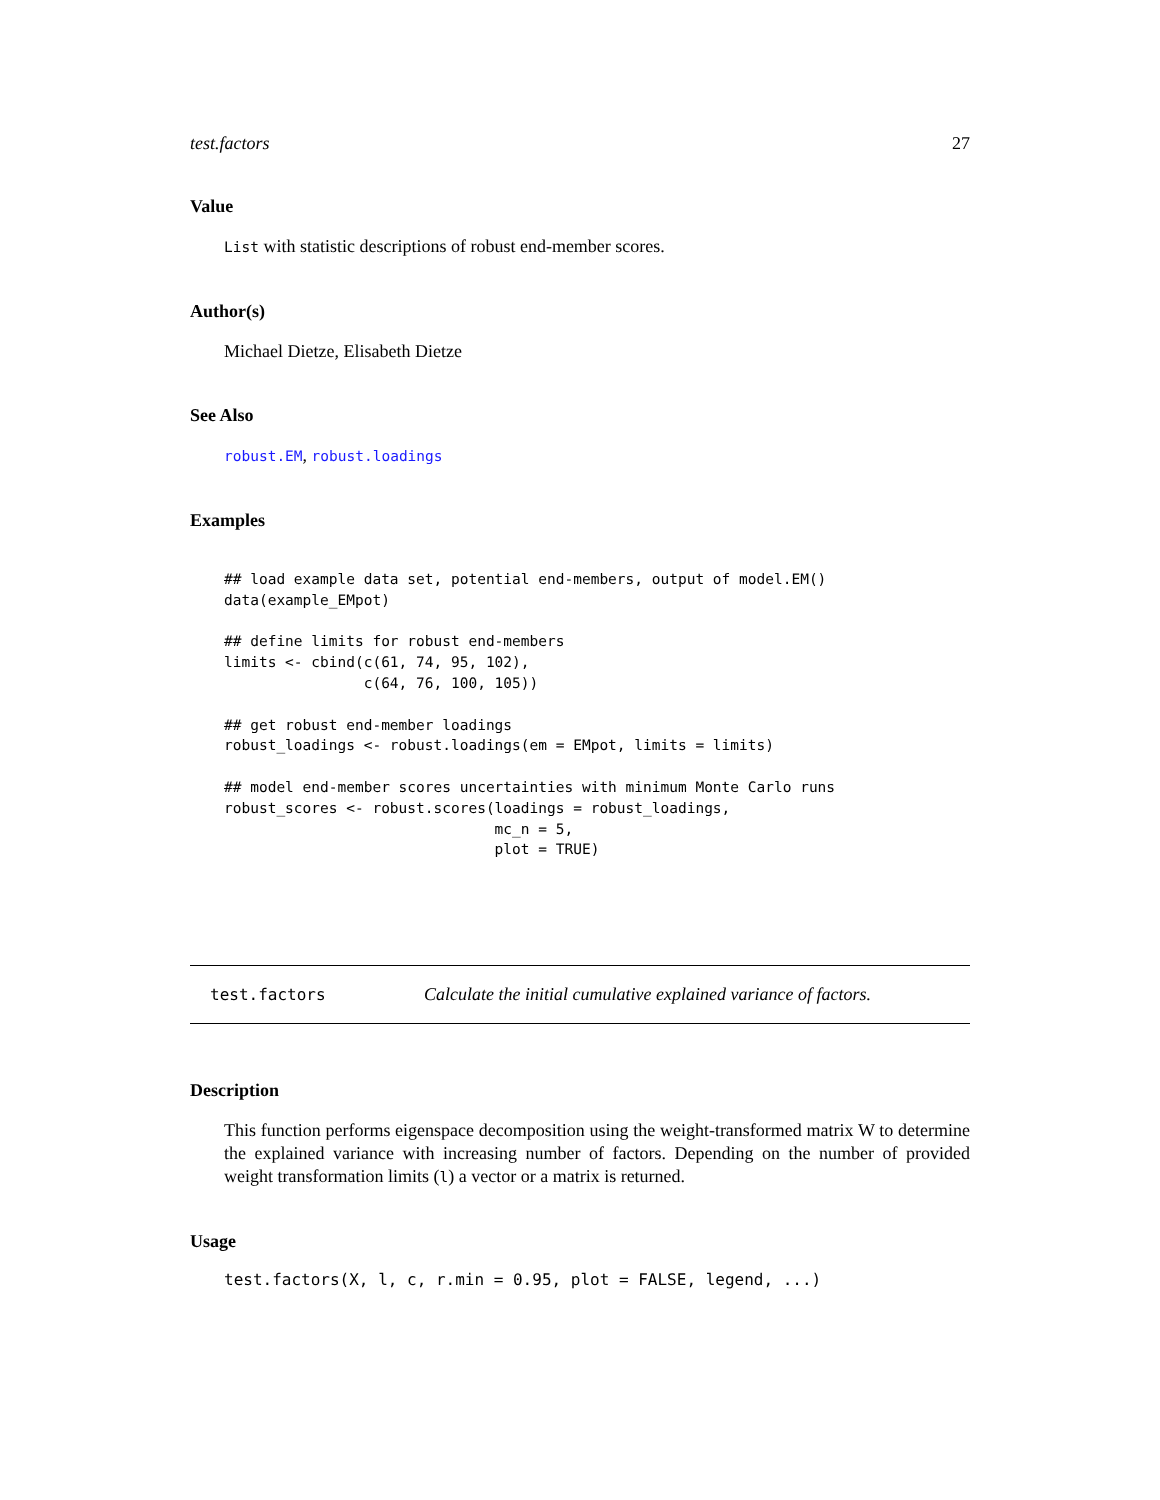test.factors 27
Value
List with statistic descriptions of robust end-member scores.
Author(s)
Michael Dietze, Elisabeth Dietze
See Also
robust.EM, robust.loadings
Examples
## load example data set, potential end-members, output of model.EM()
data(example_EMpot)

## define limits for robust end-members
limits <- cbind(c(61, 74, 95, 102),
                c(64, 76, 100, 105))

## get robust end-member loadings
robust_loadings <- robust.loadings(em = EMpot, limits = limits)

## model end-member scores uncertainties with minimum Monte Carlo runs
robust_scores <- robust.scores(loadings = robust_loadings,
                               mc_n = 5,
                               plot = TRUE)
test.factors Calculate the initial cumulative explained variance of factors.
Description
This function performs eigenspace decomposition using the weight-transformed matrix W to determine the explained variance with increasing number of factors. Depending on the number of provided weight transformation limits (l) a vector or a matrix is returned.
Usage
test.factors(X, l, c, r.min = 0.95, plot = FALSE, legend, ...)